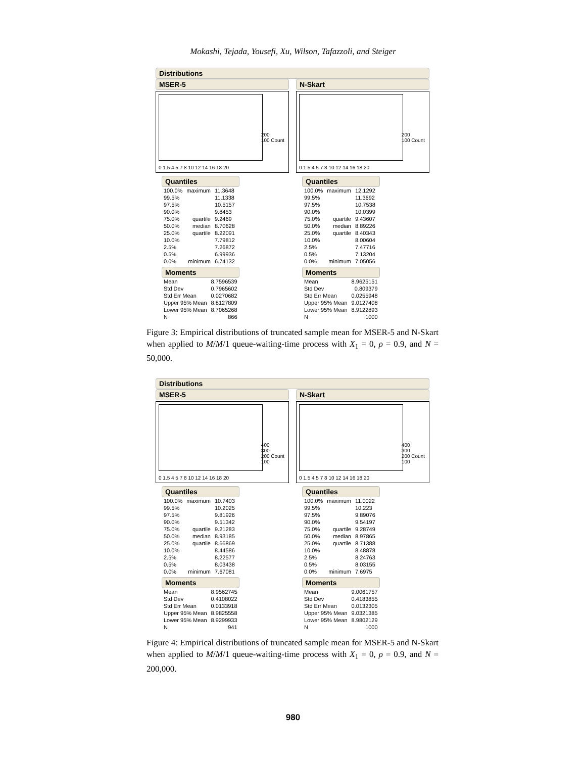Mokashi, Tejada, Yousefi, Xu, Wilson, Tafazzoli, and Steiger
Distributions
MSER-5
200
100 Count
0 1.5 4 5 7 8 10 12 14 16 18 20
Quantiles
| 100.0% | maximum | 11.3648 |
| 99.5% | | 11.1338 |
| 97.5% | | 10.5157 |
| 90.0% | | 9.8453 |
| 75.0% | quartile | 9.2469 |
| 50.0% | median | 8.70628 |
| 25.0% | quartile | 8.22091 |
| 10.0% | | 7.79812 |
| 2.5% | | 7.26872 |
| 0.5% | | 6.99936 |
| 0.0% | minimum | 6.74132 |
Moments
| Mean | 8.7596539 |
| Std Dev | 0.7965602 |
| Std Err Mean | 0.0270682 |
| Upper 95% Mean | 8.8127809 |
| Lower 95% Mean | 8.7065268 |
| N | 866 |
N-Skart
200
100 Count
0 1.5 4 5 7 8 10 12 14 16 18 20
Quantiles
| 100.0% | maximum | 12.1292 |
| 99.5% | | 11.3692 |
| 97.5% | | 10.7538 |
| 90.0% | | 10.0399 |
| 75.0% | quartile | 9.43607 |
| 50.0% | median | 8.89226 |
| 25.0% | quartile | 8.40343 |
| 10.0% | | 8.00604 |
| 2.5% | | 7.47716 |
| 0.5% | | 7.13204 |
| 0.0% | minimum | 7.05056 |
Moments
| Mean | 8.9625151 |
| Std Dev | 0.809379 |
| Std Err Mean | 0.0255948 |
| Upper 95% Mean | 9.0127408 |
| Lower 95% Mean | 8.9122893 |
| N | 1000 |
Figure 3: Empirical distributions of truncated sample mean for MSER-5 and N-Skart when applied to M/M/1 queue-waiting-time process with X<sub>1</sub> = 0, ρ = 0.9, and N = 50,000.
Distributions
MSER-5
400
300
200 Count
100
0 1.5 4 5 7 8 10 12 14 16 18 20
Quantiles
| 100.0% | maximum | 10.7403 |
| 99.5% | | 10.2025 |
| 97.5% | | 9.81926 |
| 90.0% | | 9.51342 |
| 75.0% | quartile | 9.21283 |
| 50.0% | median | 8.93185 |
| 25.0% | quartile | 8.66869 |
| 10.0% | | 8.44586 |
| 2.5% | | 8.22577 |
| 0.5% | | 8.03438 |
| 0.0% | minimum | 7.67081 |
Moments
| Mean | 8.9562745 |
| Std Dev | 0.4108022 |
| Std Err Mean | 0.0133918 |
| Upper 95% Mean | 8.9825558 |
| Lower 95% Mean | 8.9299933 |
| N | 941 |
N-Skart
400
300
200 Count
100
0 1.5 4 5 7 8 10 12 14 16 18 20
Quantiles
| 100.0% | maximum | 11.0022 |
| 99.5% | | 10.223 |
| 97.5% | | 9.89076 |
| 90.0% | | 9.54197 |
| 75.0% | quartile | 9.28749 |
| 50.0% | median | 8.97865 |
| 25.0% | quartile | 8.71388 |
| 10.0% | | 8.48878 |
| 2.5% | | 8.24763 |
| 0.5% | | 8.03155 |
| 0.0% | minimum | 7.6975 |
Moments
| Mean | 9.0061757 |
| Std Dev | 0.4183855 |
| Std Err Mean | 0.0132305 |
| Upper 95% Mean | 9.0321385 |
| Lower 95% Mean | 8.9802129 |
| N | 1000 |
Figure 4: Empirical distributions of truncated sample mean for MSER-5 and N-Skart when applied to M/M/1 queue-waiting-time process with X<sub>1</sub> = 0, ρ = 0.9, and N = 200,000.
980